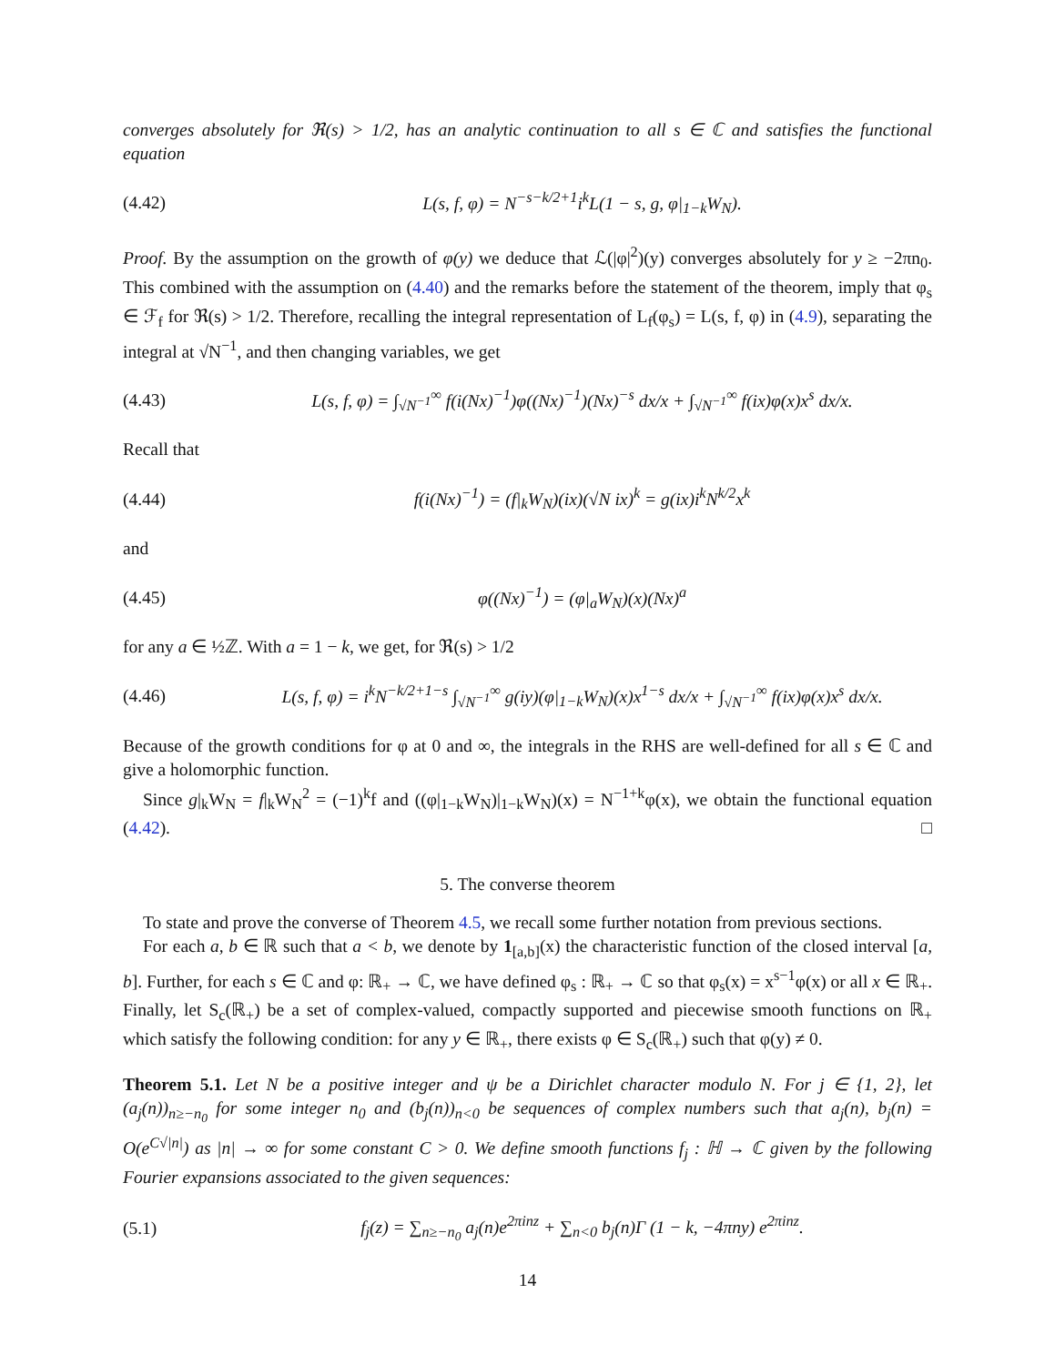converges absolutely for ℜ(s) > 1/2, has an analytic continuation to all s ∈ ℂ and satisfies the functional equation
(4.42) L(s, f, φ) = N<sup>−s−k/2+1</sup>i<sup>k</sup>L(1 − s, g, φ|<sub>1−k</sub>W<sub>N</sub>).
Proof. By the assumption on the growth of φ(y) we deduce that ℒ(|φ|<sup>2</sup>)(y) converges absolutely for y ≥ −2πn<sub>0</sub>. This combined with the assumption on (4.40) and the remarks before the statement of the theorem, imply that φ<sub>s</sub> ∈ ℱ<sub>f</sub> for ℜ(s) > 1/2. Therefore, recalling the integral representation of L<sub>f</sub>(φ<sub>s</sub>) = L(s, f, φ) in (4.9), separating the integral at √N<sup>−1</sup>, and then changing variables, we get
(4.43) L(s, f, φ) = ∫<sub>√N<sup>−1</sup></sub><sup>∞</sup> f(i(Nx)<sup>−1</sup>)φ((Nx)<sup>−1</sup>)(Nx)<sup>−s</sup> dx/x + ∫<sub>√N<sup>−1</sup></sub><sup>∞</sup> f(ix)φ(x)x<sup>s</sup> dx/x.
Recall that
(4.44) f(i(Nx)<sup>−1</sup>) = (f|<sub>k</sub>W<sub>N</sub>)(ix)(√N ix)<sup>k</sup> = g(ix)i<sup>k</sup>N<sup>k/2</sup>x<sup>k</sup>
and
(4.45) φ((Nx)<sup>−1</sup>) = (φ|<sub>a</sub>W<sub>N</sub>)(x)(Nx)<sup>a</sup>
for any a ∈ ½ℤ. With a = 1 − k, we get, for ℜ(s) > 1/2
(4.46) L(s, f, φ) = i<sup>k</sup>N<sup>−k/2+1−s</sup> ∫<sub>√N<sup>−1</sup></sub><sup>∞</sup> g(iy)(φ|<sub>1−k</sub>W<sub>N</sub>)(x)x<sup>1−s</sup> dx/x + ∫<sub>√N<sup>−1</sup></sub><sup>∞</sup> f(ix)φ(x)x<sup>s</sup> dx/x.
Because of the growth conditions for φ at 0 and ∞, the integrals in the RHS are well-defined for all s ∈ ℂ and give a holomorphic function.
Since g|<sub>k</sub>W<sub>N</sub> = f|<sub>k</sub>W<sub>N</sub><sup>2</sup> = (−1)<sup>k</sup>f and ((φ|<sub>1−k</sub>W<sub>N</sub>)|<sub>1−k</sub>W<sub>N</sub>)(x) = N<sup>−1+k</sup>φ(x), we obtain the functional equation (4.42). □
5. The converse theorem
To state and prove the converse of Theorem 4.5, we recall some further notation from previous sections.
For each a, b ∈ ℝ such that a < b, we denote by 1<sub>[a,b]</sub>(x) the characteristic function of the closed interval [a, b]. Further, for each s ∈ ℂ and φ: ℝ<sub>+</sub> → ℂ, we have defined φ<sub>s</sub> : ℝ<sub>+</sub> → ℂ so that φ<sub>s</sub>(x) = x<sup>s−1</sup>φ(x) or all x ∈ ℝ<sub>+</sub>. Finally, let S<sub>c</sub>(ℝ<sub>+</sub>) be a set of complex-valued, compactly supported and piecewise smooth functions on ℝ<sub>+</sub> which satisfy the following condition: for any y ∈ ℝ<sub>+</sub>, there exists φ ∈ S<sub>c</sub>(ℝ<sub>+</sub>) such that φ(y) ≠ 0.
Theorem 5.1. Let N be a positive integer and ψ be a Dirichlet character modulo N. For j ∈ {1, 2}, let (a<sub>j</sub>(n))<sub>n≥−n<sub>0</sub></sub> for some integer n<sub>0</sub> and (b<sub>j</sub>(n))<sub>n<0</sub> be sequences of complex numbers such that a<sub>j</sub>(n), b<sub>j</sub>(n) = O(e<sup>C√|n|</sup>) as |n| → ∞ for some constant C > 0. We define smooth functions f<sub>j</sub> : ℍ → ℂ given by the following Fourier expansions associated to the given sequences:
(5.1) f<sub>j</sub>(z) = ∑<sub>n≥−n<sub>0</sub></sub> a<sub>j</sub>(n)e<sup>2πinz</sup> + ∑<sub>n<0</sub> b<sub>j</sub>(n)Γ (1 − k, −4πny) e<sup>2πinz</sup>.
14